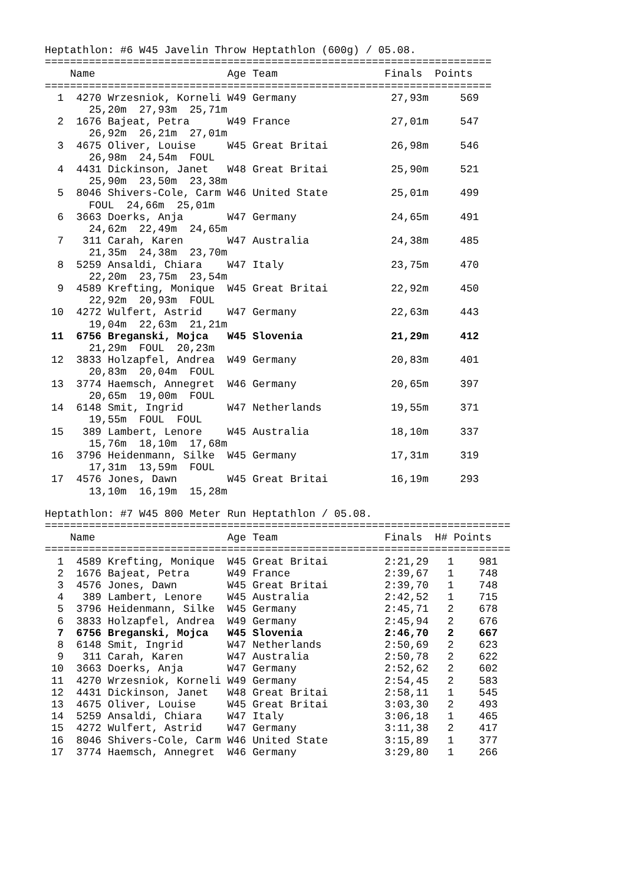Heptathlon: #6 W45 Javelin Throw Heptathlon (600g) / 05.08.
=======================================================================
    Name                     Age Team                 Finals  Points
=======================================================================
  1  4270 Wrzesniok, Korneli W49 Germany               27,93m     569
       25,20m  27,93m  25,71m
  2  1676 Bajeat, Petra      W49 France                27,01m     547
       26,92m  26,21m  27,01m
  3  4675 Oliver, Louise     W45 Great Britai          26,98m     546
       26,98m  24,54m  FOUL
  4  4431 Dickinson, Janet   W48 Great Britai          25,90m     521
       25,90m  23,50m  23,38m
  5  8046 Shivers-Cole, Carm W46 United State          25,01m     499
       FOUL  24,66m  25,01m
  6  3663 Doerks, Anja       W47 Germany               24,65m     491
       24,62m  22,49m  24,65m
  7   311 Carah, Karen       W47 Australia             24,38m     485
       21,35m  24,38m  23,70m
  8  5259 Ansaldi, Chiara    W47 Italy                 23,75m     470
       22,20m  23,75m  23,54m
  9  4589 Krefting, Monique  W45 Great Britai          22,92m     450
       22,92m  20,93m  FOUL
 10  4272 Wulfert, Astrid    W47 Germany               22,63m     443
       19,04m  22,63m  21,21m
 11  6756 Breganski, Mojca   W45 Slovenia              21,29m     412
       21,29m  FOUL  20,23m
 12  3833 Holzapfel, Andrea  W49 Germany               20,83m     401
       20,83m  20,04m  FOUL
 13  3774 Haemsch, Annegret  W46 Germany               20,65m     397
       20,65m  19,00m  FOUL
 14  6148 Smit, Ingrid       W47 Netherlands           19,55m     371
       19,55m  FOUL  FOUL
 15   389 Lambert, Lenore    W45 Australia             18,10m     337
       15,76m  18,10m  17,68m
 16  3796 Heidenmann, Silke  W45 Germany               17,31m     319
       17,31m  13,59m  FOUL
 17  4576 Jones, Dawn        W45 Great Britai          16,19m     293
       13,10m  16,19m  15,28m
Heptathlon: #7 W45 800 Meter Run Heptathlon / 05.08.
==========================================================================
    Name                     Age Team                 Finals  H# Points
==========================================================================
  1  4589 Krefting, Monique  W45 Great Britai         2:21,29   1    981
  2  1676 Bajeat, Petra      W49 France               2:39,67   1    748
  3  4576 Jones, Dawn        W45 Great Britai         2:39,70   1    748
  4   389 Lambert, Lenore    W45 Australia            2:42,52   1    715
  5  3796 Heidenmann, Silke  W45 Germany              2:45,71   2    678
  6  3833 Holzapfel, Andrea  W49 Germany              2:45,94   2    676
  7  6756 Breganski, Mojca   W45 Slovenia             2:46,70   2    667
  8  6148 Smit, Ingrid       W47 Netherlands          2:50,69   2    623
  9   311 Carah, Karen       W47 Australia            2:50,78   2    622
 10  3663 Doerks, Anja       W47 Germany              2:52,62   2    602
 11  4270 Wrzesniok, Korneli W49 Germany              2:54,45   2    583
 12  4431 Dickinson, Janet   W48 Great Britai         2:58,11   1    545
 13  4675 Oliver, Louise     W45 Great Britai         3:03,30   2    493
 14  5259 Ansaldi, Chiara    W47 Italy                3:06,18   1    465
 15  4272 Wulfert, Astrid    W47 Germany              3:11,38   2    417
 16  8046 Shivers-Cole, Carm W46 United State         3:15,89   1    377
 17  3774 Haemsch, Annegret  W46 Germany              3:29,80   1    266